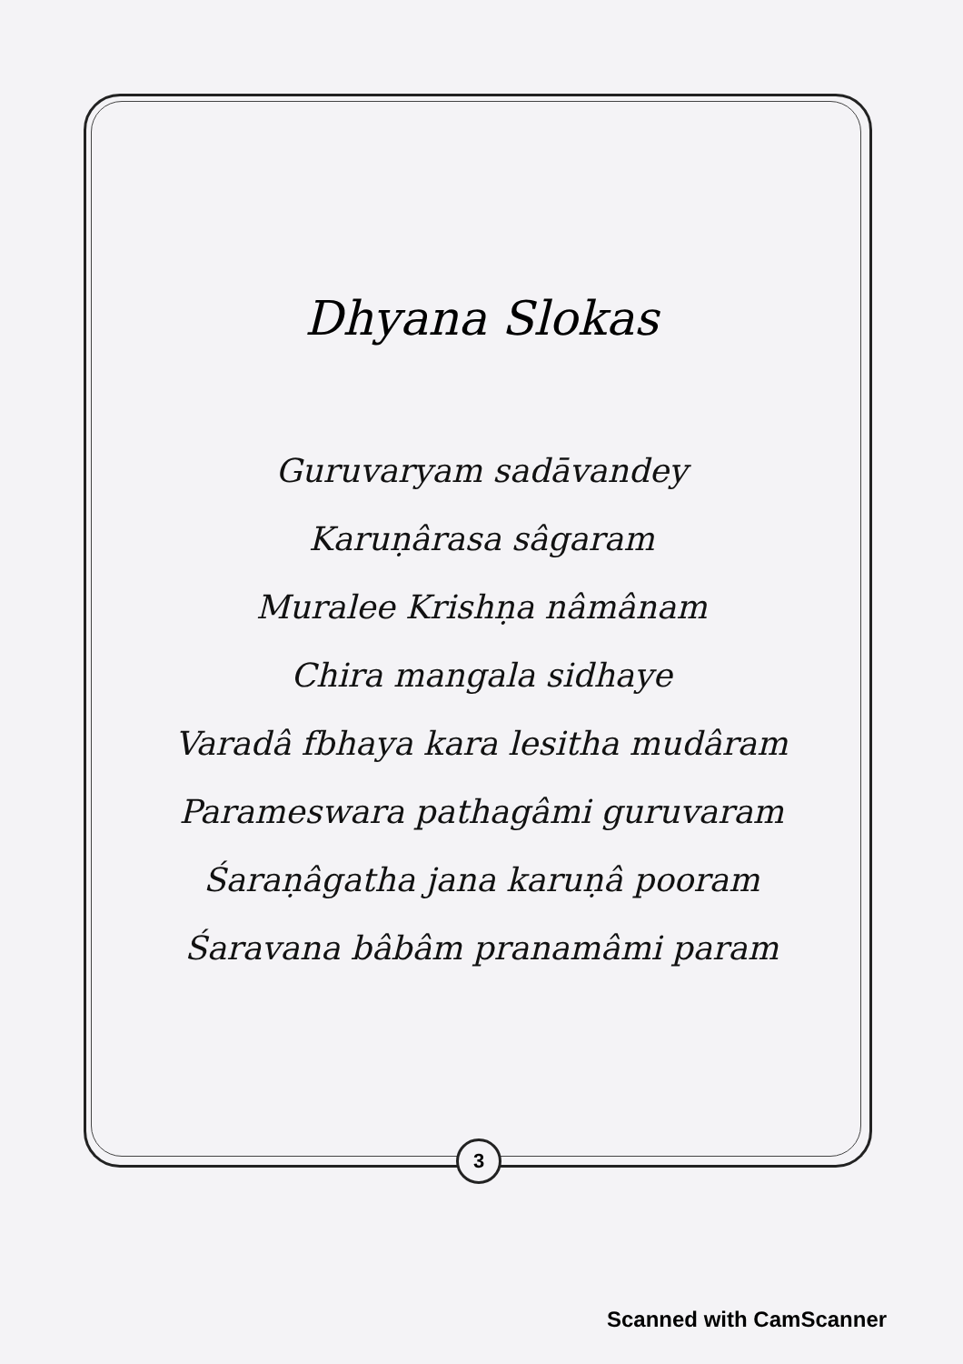Dhyana Slokas
Guruvaryam sadāvandey
Karuṇârasa sâgaram
Muralee Krishṇa nâmânam
Chira mangala sidhaye
Varadâ fbhaya kara lesitha mudâram
Parameswara pathagâmi guruvaram
Śaraṇâgatha jana karuṇâ pooram
Śaravana bâbâm pranamâmi param
3
Scanned with CamScanner